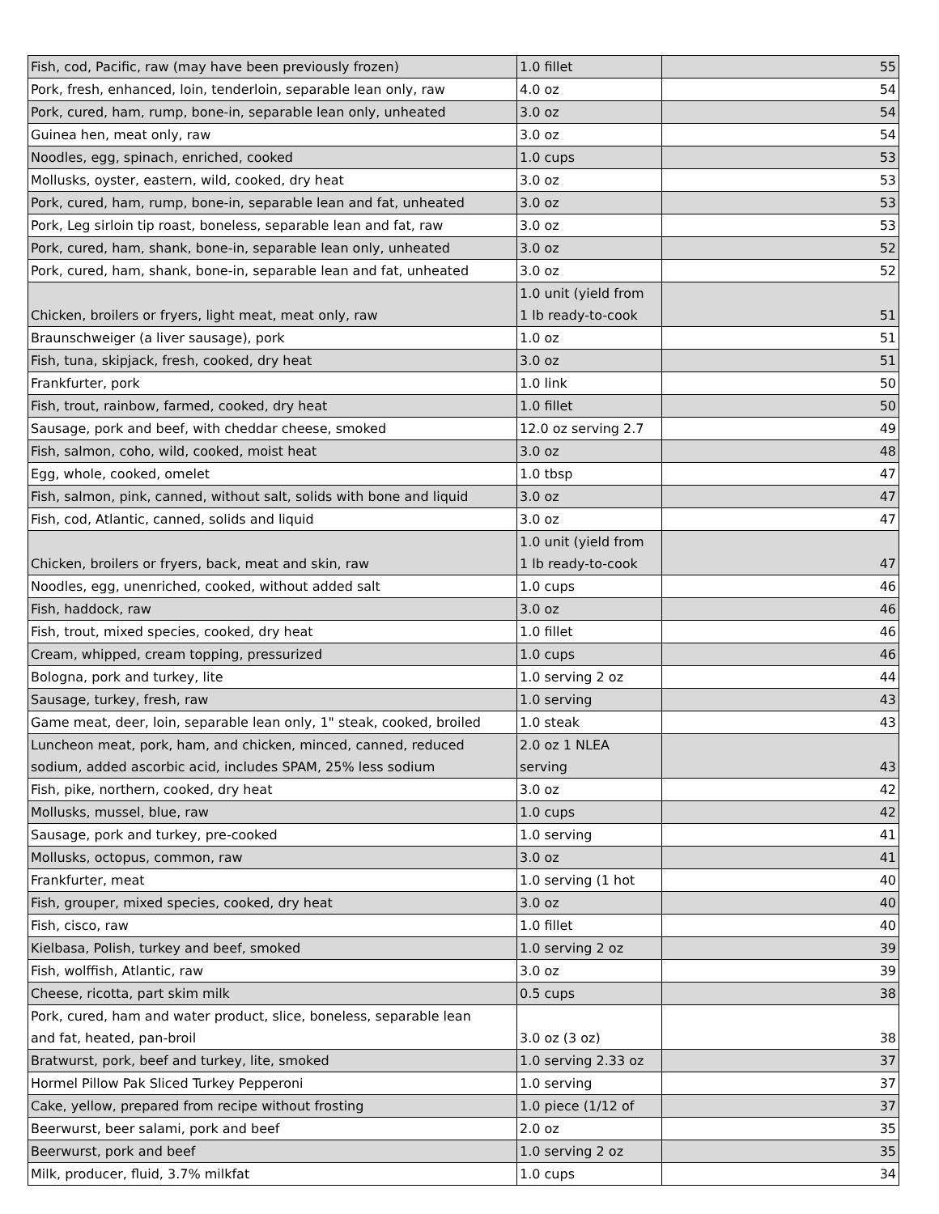| Fish, cod, Pacific, raw (may have been previously frozen) | 1.0 fillet | 55 |
| Pork, fresh, enhanced, loin, tenderloin, separable lean only, raw | 4.0 oz | 54 |
| Pork, cured, ham, rump, bone-in, separable lean only, unheated | 3.0 oz | 54 |
| Guinea hen, meat only, raw | 3.0 oz | 54 |
| Noodles, egg, spinach, enriched, cooked | 1.0 cups | 53 |
| Mollusks, oyster, eastern, wild, cooked, dry heat | 3.0 oz | 53 |
| Pork, cured, ham, rump, bone-in, separable lean and fat, unheated | 3.0 oz | 53 |
| Pork, Leg sirloin tip roast, boneless, separable lean and fat, raw | 3.0 oz | 53 |
| Pork, cured, ham, shank, bone-in, separable lean only, unheated | 3.0 oz | 52 |
| Pork, cured, ham, shank, bone-in, separable lean and fat, unheated | 3.0 oz | 52 |
| Chicken, broilers or fryers, light meat, meat only, raw | 1.0 unit (yield from 1 lb ready-to-cook | 51 |
| Braunschweiger (a liver sausage), pork | 1.0 oz | 51 |
| Fish, tuna, skipjack, fresh, cooked, dry heat | 3.0 oz | 51 |
| Frankfurter, pork | 1.0 link | 50 |
| Fish, trout, rainbow, farmed, cooked, dry heat | 1.0 fillet | 50 |
| Sausage, pork and beef, with cheddar cheese, smoked | 12.0 oz serving 2.7 | 49 |
| Fish, salmon, coho, wild, cooked, moist heat | 3.0 oz | 48 |
| Egg, whole, cooked, omelet | 1.0 tbsp | 47 |
| Fish, salmon, pink, canned, without salt, solids with bone and liquid | 3.0 oz | 47 |
| Fish, cod, Atlantic, canned, solids and liquid | 3.0 oz | 47 |
| Chicken, broilers or fryers, back, meat and skin, raw | 1.0 unit (yield from 1 lb ready-to-cook | 47 |
| Noodles, egg, unenriched, cooked, without added salt | 1.0 cups | 46 |
| Fish, haddock, raw | 3.0 oz | 46 |
| Fish, trout, mixed species, cooked, dry heat | 1.0 fillet | 46 |
| Cream, whipped, cream topping, pressurized | 1.0 cups | 46 |
| Bologna, pork and turkey, lite | 1.0 serving 2 oz | 44 |
| Sausage, turkey, fresh, raw | 1.0 serving | 43 |
| Game meat, deer, loin, separable lean only, 1" steak, cooked, broiled | 1.0 steak | 43 |
| Luncheon meat, pork, ham, and chicken, minced, canned, reduced sodium, added ascorbic acid, includes SPAM, 25% less sodium | 2.0 oz 1 NLEA serving | 43 |
| Fish, pike, northern, cooked, dry heat | 3.0 oz | 42 |
| Mollusks, mussel, blue, raw | 1.0 cups | 42 |
| Sausage, pork and turkey, pre-cooked | 1.0 serving | 41 |
| Mollusks, octopus, common, raw | 3.0 oz | 41 |
| Frankfurter, meat | 1.0 serving (1 hot | 40 |
| Fish, grouper, mixed species, cooked, dry heat | 3.0 oz | 40 |
| Fish, cisco, raw | 1.0 fillet | 40 |
| Kielbasa, Polish, turkey and beef, smoked | 1.0 serving 2 oz | 39 |
| Fish, wolffish, Atlantic, raw | 3.0 oz | 39 |
| Cheese, ricotta, part skim milk | 0.5 cups | 38 |
| Pork, cured, ham and water product, slice, boneless, separable lean and fat, heated, pan-broil | 3.0 oz (3 oz) | 38 |
| Bratwurst, pork, beef and turkey, lite, smoked | 1.0 serving 2.33 oz | 37 |
| Hormel Pillow Pak Sliced Turkey Pepperoni | 1.0 serving | 37 |
| Cake, yellow, prepared from recipe without frosting | 1.0 piece (1/12 of | 37 |
| Beerwurst, beer salami, pork and beef | 2.0 oz | 35 |
| Beerwurst, pork and beef | 1.0 serving 2 oz | 35 |
| Milk, producer, fluid, 3.7% milkfat | 1.0 cups | 34 |